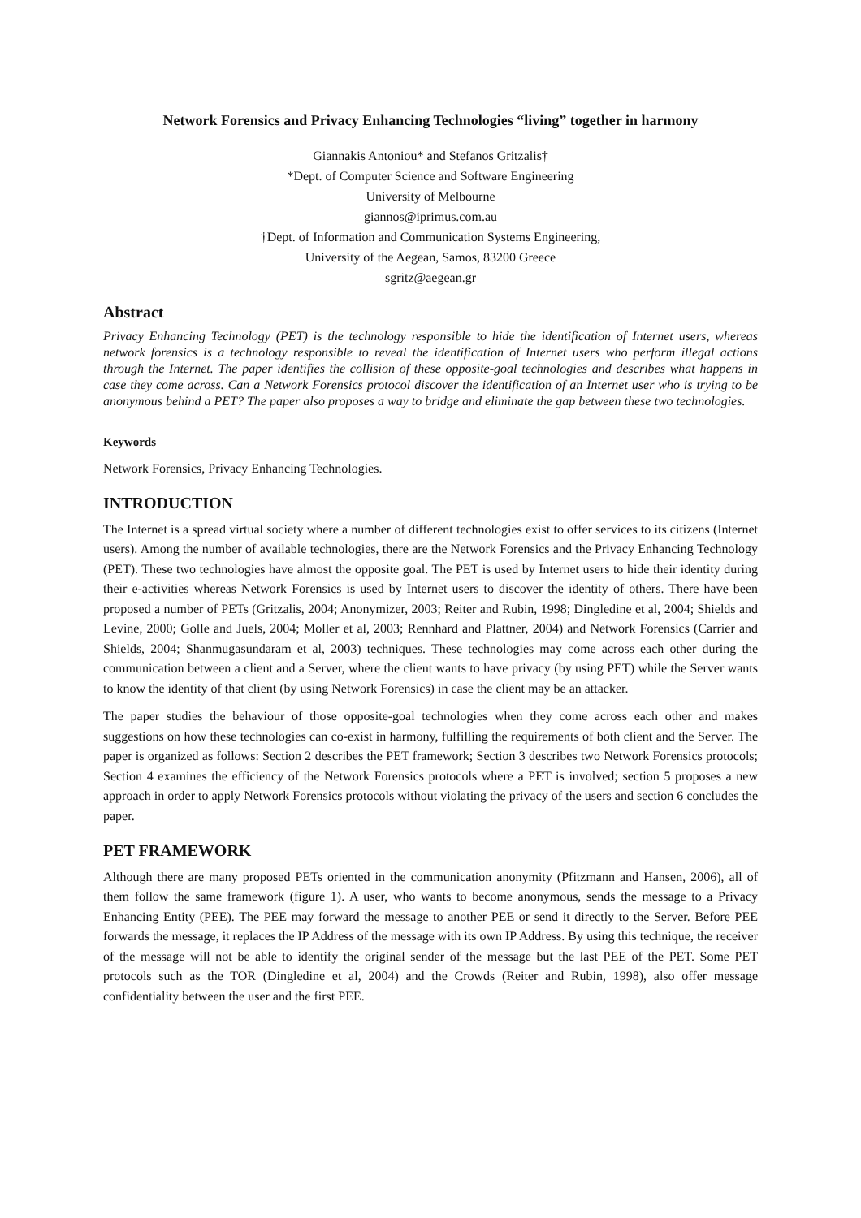Network Forensics and Privacy Enhancing Technologies “living” together in harmony
Giannakis Antoniou* and Stefanos Gritzalis†
*Dept. of Computer Science and Software Engineering
University of Melbourne
giannos@iprimus.com.au
†Dept. of Information and Communication Systems Engineering,
University of the Aegean, Samos, 83200 Greece
sgritz@aegean.gr
Abstract
Privacy Enhancing Technology (PET) is the technology responsible to hide the identification of Internet users, whereas network forensics is a technology responsible to reveal the identification of Internet users who perform illegal actions through the Internet. The paper identifies the collision of these opposite-goal technologies and describes what happens in case they come across. Can a Network Forensics protocol discover the identification of an Internet user who is trying to be anonymous behind a PET? The paper also proposes a way to bridge and eliminate the gap between these two technologies.
Keywords
Network Forensics, Privacy Enhancing Technologies.
INTRODUCTION
The Internet is a spread virtual society where a number of different technologies exist to offer services to its citizens (Internet users). Among the number of available technologies, there are the Network Forensics and the Privacy Enhancing Technology (PET). These two technologies have almost the opposite goal. The PET is used by Internet users to hide their identity during their e-activities whereas Network Forensics is used by Internet users to discover the identity of others. There have been proposed a number of PETs (Gritzalis, 2004; Anonymizer, 2003; Reiter and Rubin, 1998; Dingledine et al, 2004; Shields and Levine, 2000; Golle and Juels, 2004; Moller et al, 2003; Rennhard and Plattner, 2004) and Network Forensics (Carrier and Shields, 2004; Shanmugasundaram et al, 2003) techniques. These technologies may come across each other during the communication between a client and a Server, where the client wants to have privacy (by using PET) while the Server wants to know the identity of that client (by using Network Forensics) in case the client may be an attacker.
The paper studies the behaviour of those opposite-goal technologies when they come across each other and makes suggestions on how these technologies can co-exist in harmony, fulfilling the requirements of both client and the Server. The paper is organized as follows: Section 2 describes the PET framework; Section 3 describes two Network Forensics protocols; Section 4 examines the efficiency of the Network Forensics protocols where a PET is involved; section 5 proposes a new approach in order to apply Network Forensics protocols without violating the privacy of the users and section 6 concludes the paper.
PET FRAMEWORK
Although there are many proposed PETs oriented in the communication anonymity (Pfitzmann and Hansen, 2006), all of them follow the same framework (figure 1). A user, who wants to become anonymous, sends the message to a Privacy Enhancing Entity (PEE). The PEE may forward the message to another PEE or send it directly to the Server. Before PEE forwards the message, it replaces the IP Address of the message with its own IP Address. By using this technique, the receiver of the message will not be able to identify the original sender of the message but the last PEE of the PET. Some PET protocols such as the TOR (Dingledine et al, 2004) and the Crowds (Reiter and Rubin, 1998), also offer message confidentiality between the user and the first PEE.